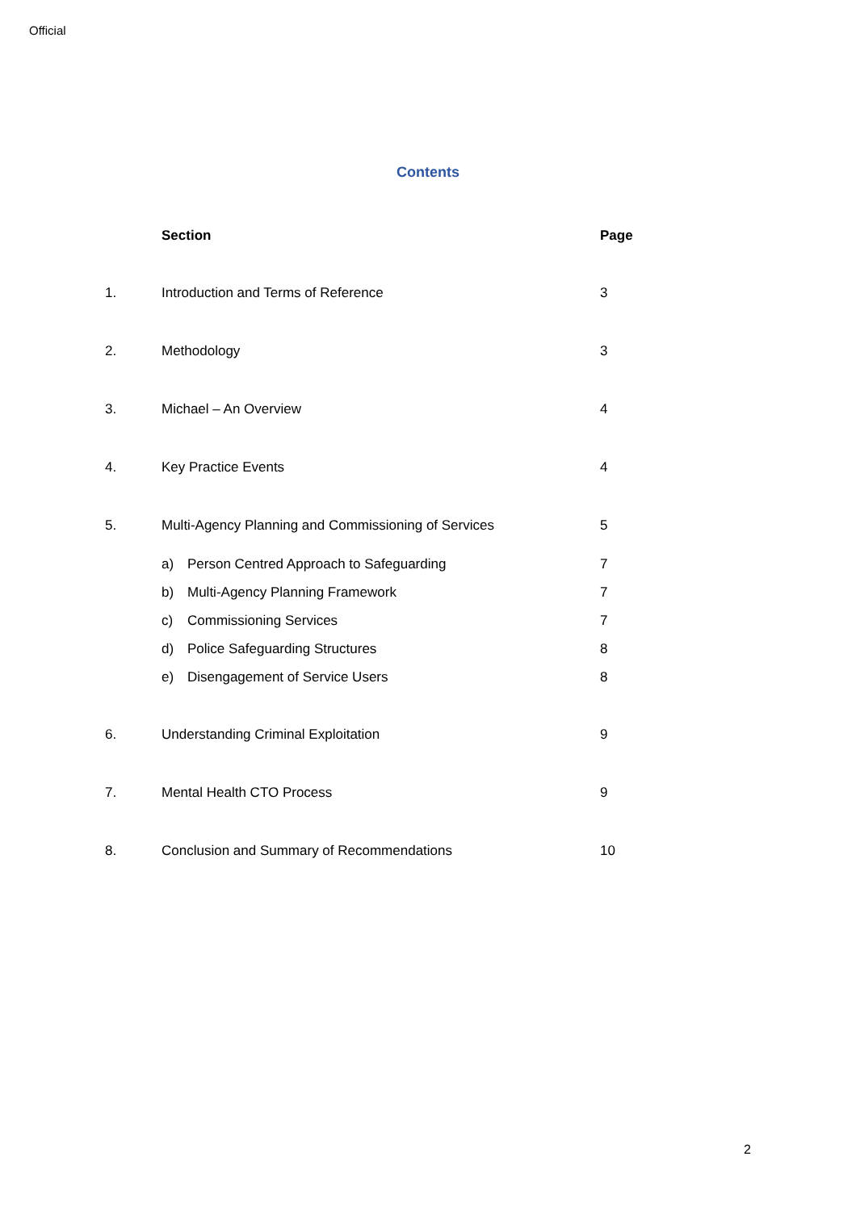Official
Contents
| | Section | Page |
| --- | --- | --- |
| 1. | Introduction and Terms of Reference | 3 |
| 2. | Methodology | 3 |
| 3. | Michael – An Overview | 4 |
| 4. | Key Practice Events | 4 |
| 5. | Multi-Agency Planning and Commissioning of Services | 5 |
| | a) Person Centred Approach to Safeguarding | 7 |
| | b) Multi-Agency Planning Framework | 7 |
| | c) Commissioning Services | 7 |
| | d) Police Safeguarding Structures | 8 |
| | e) Disengagement of Service Users | 8 |
| 6. | Understanding Criminal Exploitation | 9 |
| 7. | Mental Health CTO Process | 9 |
| 8. | Conclusion and Summary of Recommendations | 10 |
2